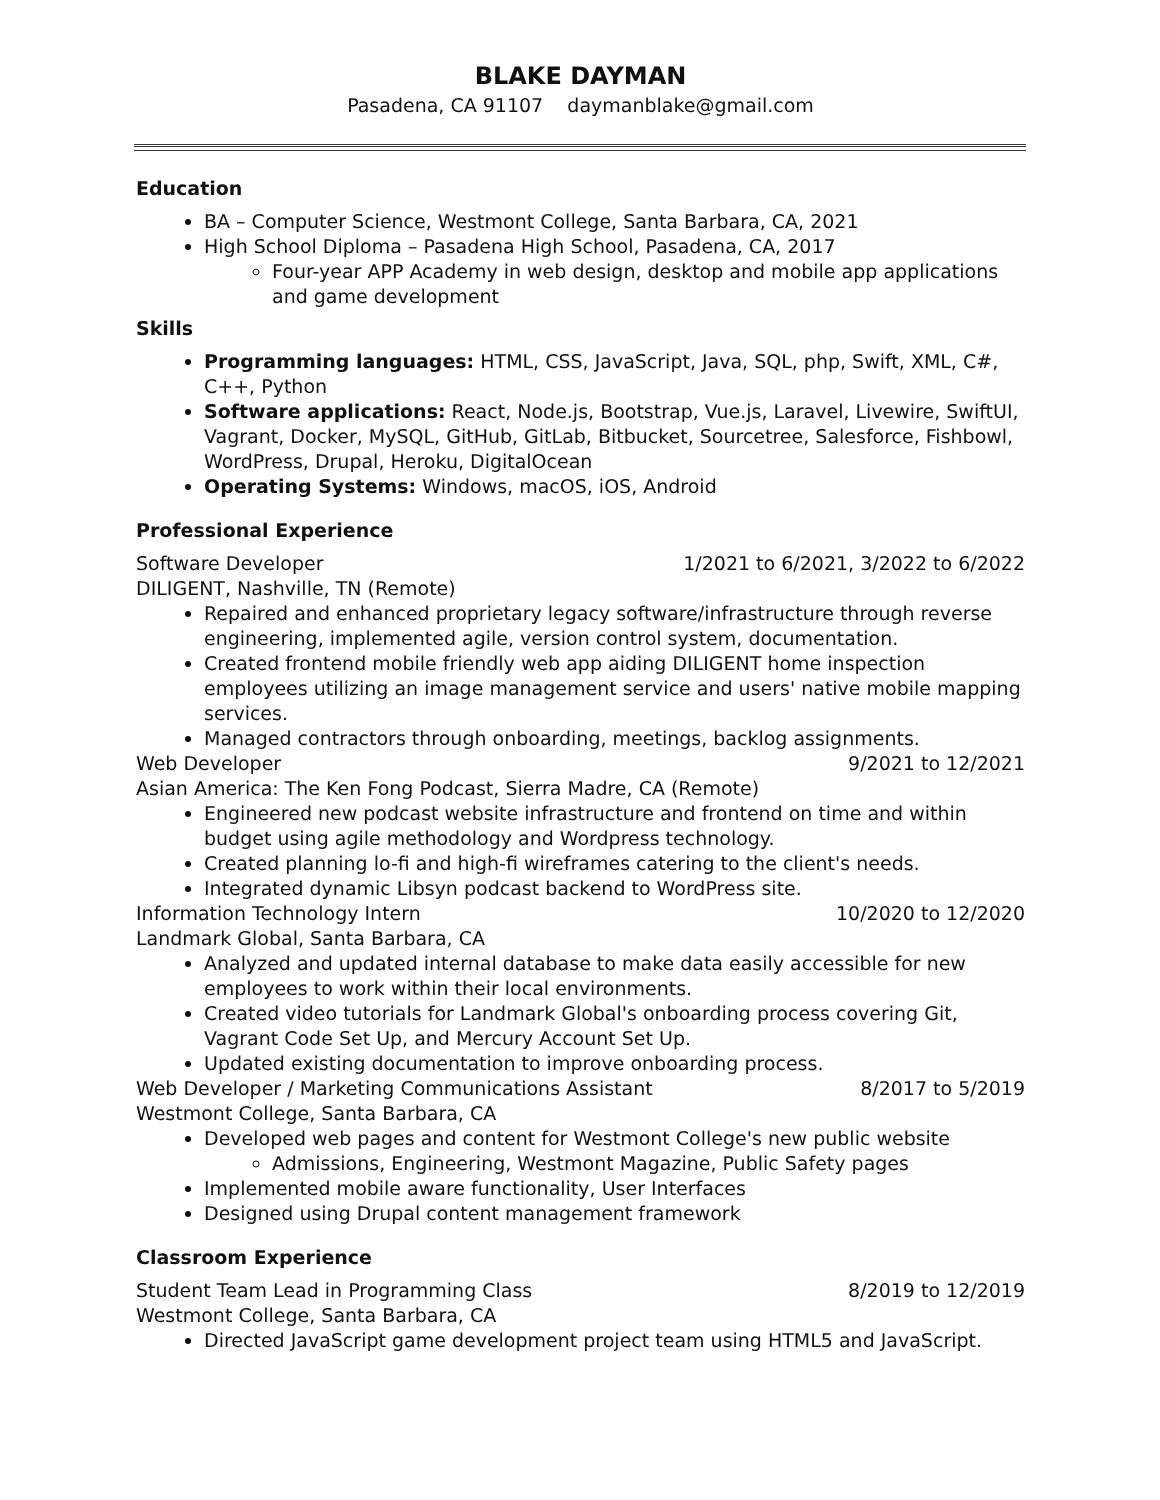BLAKE DAYMAN
Pasadena, CA 91107 daymanblake@gmail.com
Education
BA – Computer Science, Westmont College, Santa Barbara, CA, 2021
High School Diploma – Pasadena High School, Pasadena, CA, 2017
Four-year APP Academy in web design, desktop and mobile app applications and game development
Skills
Programming languages: HTML, CSS, JavaScript, Java, SQL, php, Swift, XML, C#, C++, Python
Software applications: React, Node.js, Bootstrap, Vue.js, Laravel, Livewire, SwiftUI, Vagrant, Docker, MySQL, GitHub, GitLab, Bitbucket, Sourcetree, Salesforce, Fishbowl, WordPress, Drupal, Heroku, DigitalOcean
Operating Systems: Windows, macOS, iOS, Android
Professional Experience
Software Developer 1/2021 to 6/2021, 3/2022 to 6/2022
DILIGENT, Nashville, TN (Remote)
Repaired and enhanced proprietary legacy software/infrastructure through reverse engineering, implemented agile, version control system, documentation.
Created frontend mobile friendly web app aiding DILIGENT home inspection employees utilizing an image management service and users' native mobile mapping services.
Managed contractors through onboarding, meetings, backlog assignments.
Web Developer 9/2021 to 12/2021
Asian America: The Ken Fong Podcast, Sierra Madre, CA (Remote)
Engineered new podcast website infrastructure and frontend on time and within budget using agile methodology and Wordpress technology.
Created planning lo-fi and high-fi wireframes catering to the client's needs.
Integrated dynamic Libsyn podcast backend to WordPress site.
Information Technology Intern 10/2020 to 12/2020
Landmark Global, Santa Barbara, CA
Analyzed and updated internal database to make data easily accessible for new employees to work within their local environments.
Created video tutorials for Landmark Global's onboarding process covering Git, Vagrant Code Set Up, and Mercury Account Set Up.
Updated existing documentation to improve onboarding process.
Web Developer / Marketing Communications Assistant 8/2017 to 5/2019
Westmont College, Santa Barbara, CA
Developed web pages and content for Westmont College's new public website
Admissions, Engineering, Westmont Magazine, Public Safety pages
Implemented mobile aware functionality, User Interfaces
Designed using Drupal content management framework
Classroom Experience
Student Team Lead in Programming Class 8/2019 to 12/2019
Westmont College, Santa Barbara, CA
Directed JavaScript game development project team using HTML5 and JavaScript.